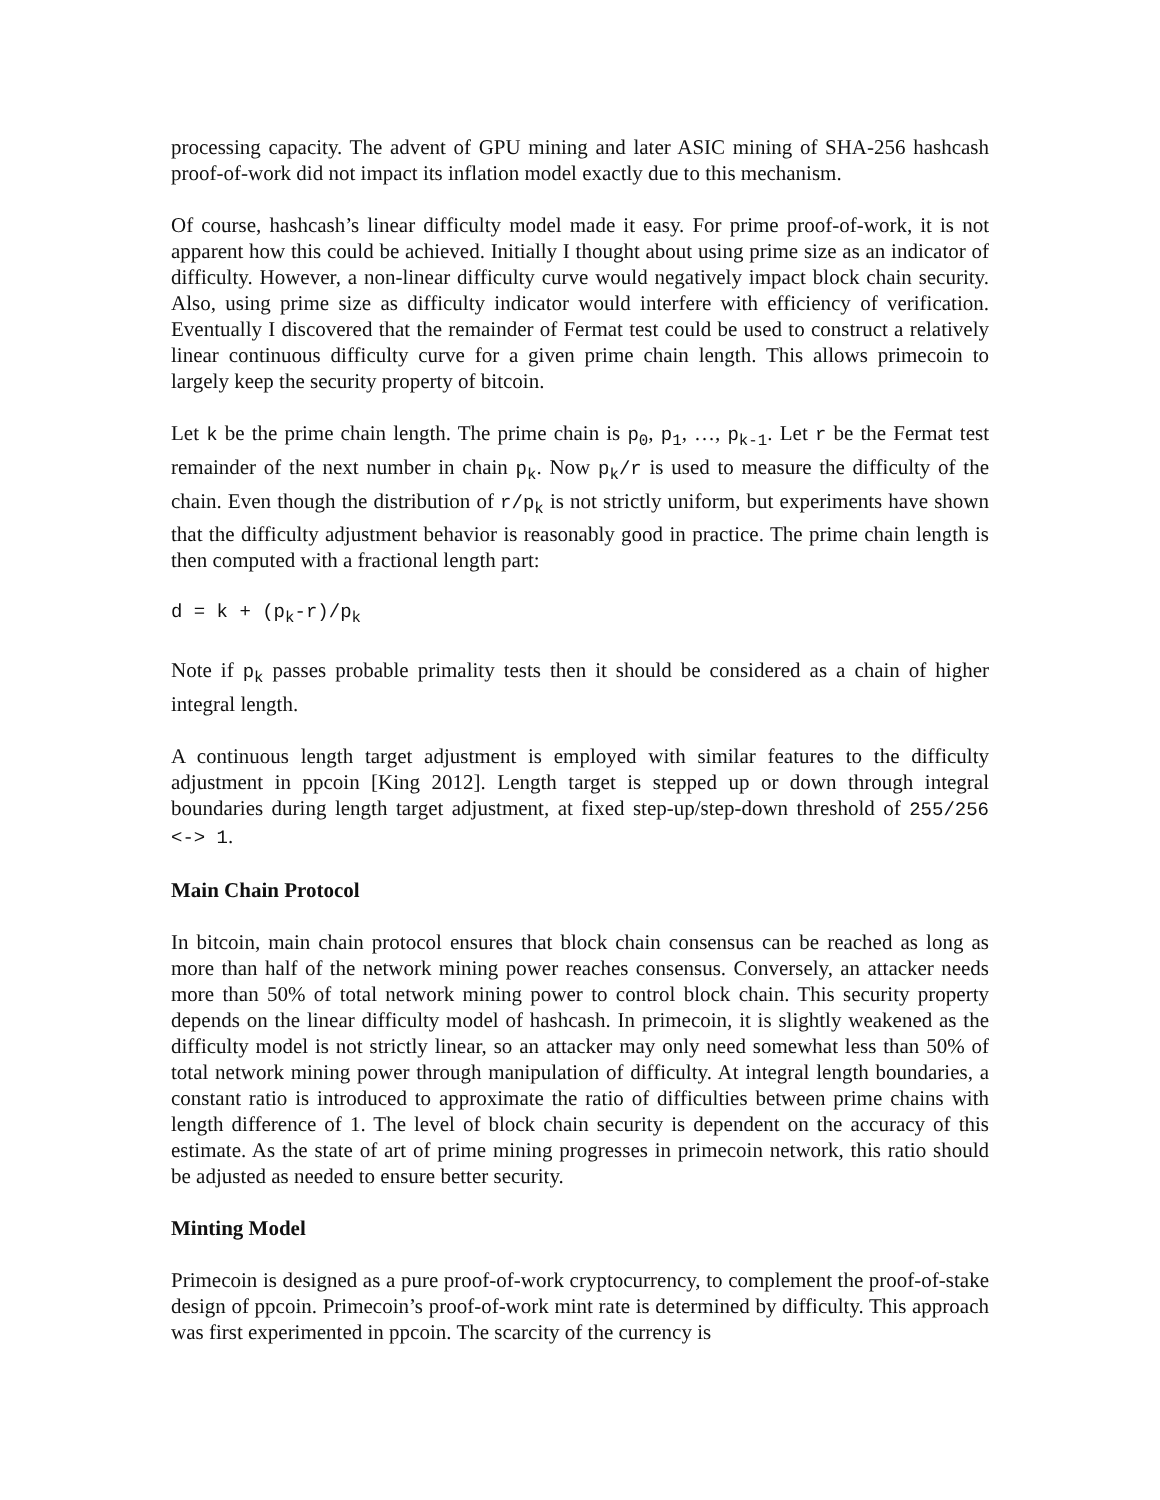processing capacity. The advent of GPU mining and later ASIC mining of SHA-256 hashcash proof-of-work did not impact its inflation model exactly due to this mechanism.
Of course, hashcash’s linear difficulty model made it easy. For prime proof-of-work, it is not apparent how this could be achieved. Initially I thought about using prime size as an indicator of difficulty. However, a non-linear difficulty curve would negatively impact block chain security. Also, using prime size as difficulty indicator would interfere with efficiency of verification. Eventually I discovered that the remainder of Fermat test could be used to construct a relatively linear continuous difficulty curve for a given prime chain length. This allows primecoin to largely keep the security property of bitcoin.
Let k be the prime chain length. The prime chain is p<sub>0</sub>, p<sub>1</sub>, …, p<sub>k-1</sub>. Let r be the Fermat test remainder of the next number in chain p<sub>k</sub>. Now p<sub>k</sub>/r is used to measure the difficulty of the chain. Even though the distribution of r/p<sub>k</sub> is not strictly uniform, but experiments have shown that the difficulty adjustment behavior is reasonably good in practice. The prime chain length is then computed with a fractional length part:
d = k + (p<sub>k</sub>-r)/p<sub>k</sub>
Note if p<sub>k</sub> passes probable primality tests then it should be considered as a chain of higher integral length.
A continuous length target adjustment is employed with similar features to the difficulty adjustment in ppcoin [King 2012]. Length target is stepped up or down through integral boundaries during length target adjustment, at fixed step-up/step-down threshold of 255/256 <-> 1.
Main Chain Protocol
In bitcoin, main chain protocol ensures that block chain consensus can be reached as long as more than half of the network mining power reaches consensus. Conversely, an attacker needs more than 50% of total network mining power to control block chain. This security property depends on the linear difficulty model of hashcash. In primecoin, it is slightly weakened as the difficulty model is not strictly linear, so an attacker may only need somewhat less than 50% of total network mining power through manipulation of difficulty. At integral length boundaries, a constant ratio is introduced to approximate the ratio of difficulties between prime chains with length difference of 1. The level of block chain security is dependent on the accuracy of this estimate. As the state of art of prime mining progresses in primecoin network, this ratio should be adjusted as needed to ensure better security.
Minting Model
Primecoin is designed as a pure proof-of-work cryptocurrency, to complement the proof-of-stake design of ppcoin. Primecoin’s proof-of-work mint rate is determined by difficulty. This approach was first experimented in ppcoin. The scarcity of the currency is